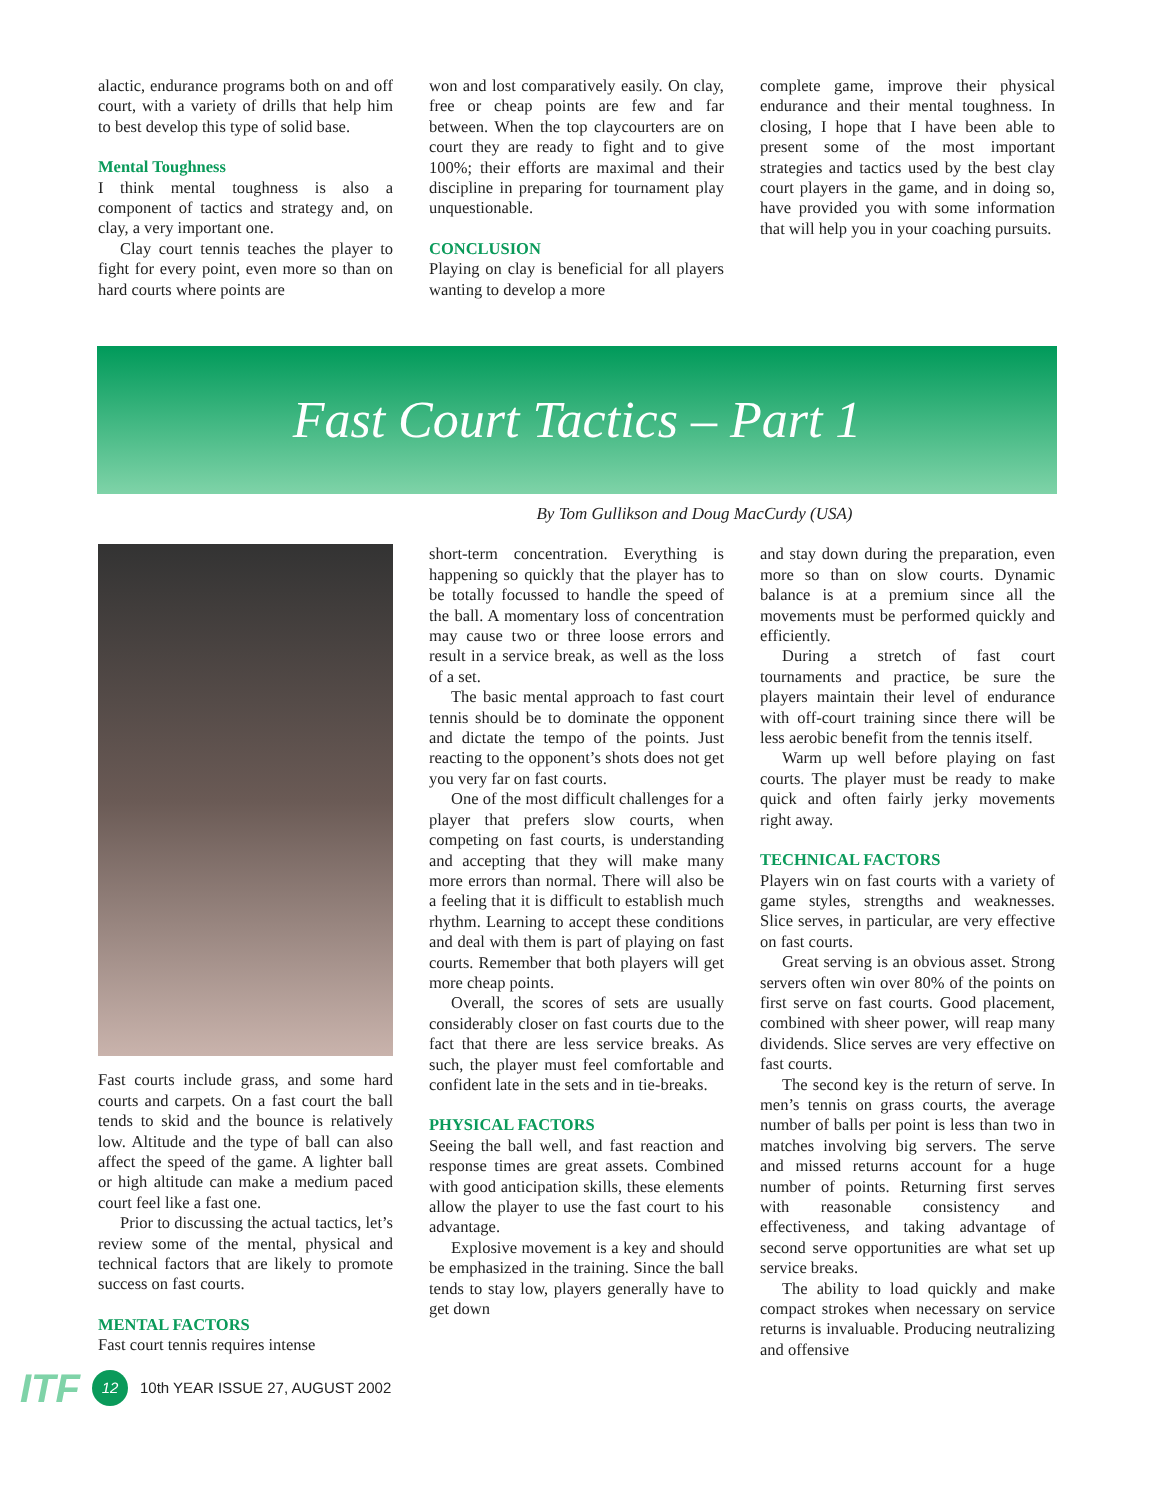alactic, endurance programs both on and off court, with a variety of drills that help him to best develop this type of solid base.
Mental Toughness
I think mental toughness is also a component of tactics and strategy and, on clay, a very important one.
Clay court tennis teaches the player to fight for every point, even more so than on hard courts where points are
won and lost comparatively easily. On clay, free or cheap points are few and far between. When the top claycourters are on court they are ready to fight and to give 100%; their efforts are maximal and their discipline in preparing for tournament play unquestionable.
CONCLUSION
Playing on clay is beneficial for all players wanting to develop a more
complete game, improve their physical endurance and their mental toughness. In closing, I hope that I have been able to present some of the most important strategies and tactics used by the best clay court players in the game, and in doing so, have provided you with some information that will help you in your coaching pursuits.
Fast Court Tactics – Part 1
By Tom Gullikson and Doug MacCurdy (USA)
Fast courts include grass, and some hard courts and carpets. On a fast court the ball tends to skid and the bounce is relatively low. Altitude and the type of ball can also affect the speed of the game. A lighter ball or high altitude can make a medium paced court feel like a fast one.
Prior to discussing the actual tactics, let’s review some of the mental, physical and technical factors that are likely to promote success on fast courts.
MENTAL FACTORS
Fast court tennis requires intense
short-term concentration. Everything is happening so quickly that the player has to be totally focussed to handle the speed of the ball. A momentary loss of concentration may cause two or three loose errors and result in a service break, as well as the loss of a set.
The basic mental approach to fast court tennis should be to dominate the opponent and dictate the tempo of the points. Just reacting to the opponent’s shots does not get you very far on fast courts.
One of the most difficult challenges for a player that prefers slow courts, when competing on fast courts, is understanding and accepting that they will make many more errors than normal. There will also be a feeling that it is difficult to establish much rhythm. Learning to accept these conditions and deal with them is part of playing on fast courts. Remember that both players will get more cheap points.
Overall, the scores of sets are usually considerably closer on fast courts due to the fact that there are less service breaks. As such, the player must feel comfortable and confident late in the sets and in tie-breaks.
PHYSICAL FACTORS
Seeing the ball well, and fast reaction and response times are great assets. Combined with good anticipation skills, these elements allow the player to use the fast court to his advantage.
Explosive movement is a key and should be emphasized in the training. Since the ball tends to stay low, players generally have to get down
and stay down during the preparation, even more so than on slow courts. Dynamic balance is at a premium since all the movements must be performed quickly and efficiently.
During a stretch of fast court tournaments and practice, be sure the players maintain their level of endurance with off-court training since there will be less aerobic benefit from the tennis itself.
Warm up well before playing on fast courts. The player must be ready to make quick and often fairly jerky movements right away.
TECHNICAL FACTORS
Players win on fast courts with a variety of game styles, strengths and weaknesses. Slice serves, in particular, are very effective on fast courts.
Great serving is an obvious asset. Strong servers often win over 80% of the points on first serve on fast courts. Good placement, combined with sheer power, will reap many dividends. Slice serves are very effective on fast courts.
The second key is the return of serve. In men’s tennis on grass courts, the average number of balls per point is less than two in matches involving big servers. The serve and missed returns account for a huge number of points. Returning first serves with reasonable consistency and effectiveness, and taking advantage of second serve opportunities are what set up service breaks.
The ability to load quickly and make compact strokes when necessary on service returns is invaluable. Producing neutralizing and offensive
ITF 12 10th YEAR ISSUE 27, AUGUST 2002